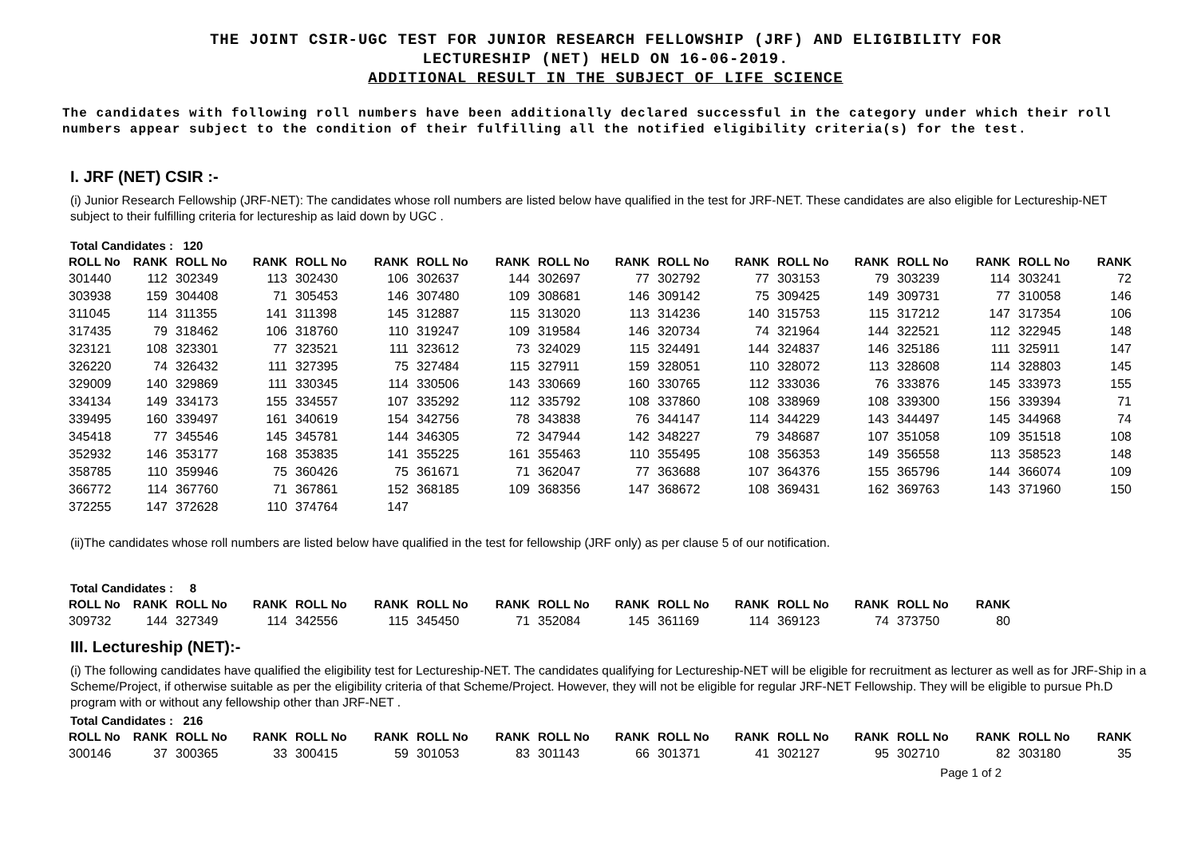THE JOINT CSIR-UGC TEST FOR JUNIOR RESEARCH FELLOWSHIP (JRF) AND ELIGIBILITY FOR
LECTURESHIP (NET) HELD ON 16-06-2019.
ADDITIONAL RESULT IN THE SUBJECT OF LIFE SCIENCE
The candidates with following roll numbers have been additionally declared successful in the category under which their roll numbers appear subject to the condition of their fulfilling all the notified eligibility criteria(s) for the test.
I. JRF (NET) CSIR :-
(i) Junior Research Fellowship (JRF-NET): The candidates whose roll numbers are listed below have qualified in the test for JRF-NET. These candidates are also eligible for Lectureship-NET subject to their fulfilling criteria for lectureship as laid down by UGC .
Total Candidates : 120
| ROLL No | RANK | ROLL No | RANK | ROLL No | RANK | ROLL No | RANK | ROLL No | RANK | ROLL No | RANK | ROLL No | RANK | ROLL No | RANK | ROLL No | RANK |
| --- | --- | --- | --- | --- | --- | --- | --- | --- | --- | --- | --- | --- | --- | --- | --- | --- | --- |
| 301440 | 112 | 302349 | 113 | 302430 | 106 | 302637 | 144 | 302697 | 77 | 302792 | 77 | 303153 | 79 | 303239 | 114 | 303241 | 72 |
| 303938 | 159 | 304408 | 71 | 305453 | 146 | 307480 | 109 | 308681 | 146 | 309142 | 75 | 309425 | 149 | 309731 | 77 | 310058 | 146 |
| 311045 | 114 | 311355 | 141 | 311398 | 145 | 312887 | 115 | 313020 | 113 | 314236 | 140 | 315753 | 115 | 317212 | 147 | 317354 | 106 |
| 317435 | 79 | 318462 | 106 | 318760 | 110 | 319247 | 109 | 319584 | 146 | 320734 | 74 | 321964 | 144 | 322521 | 112 | 322945 | 148 |
| 323121 | 108 | 323301 | 77 | 323521 | 111 | 323612 | 73 | 324029 | 115 | 324491 | 144 | 324837 | 146 | 325186 | 111 | 325911 | 147 |
| 326220 | 74 | 326432 | 111 | 327395 | 75 | 327484 | 115 | 327911 | 159 | 328051 | 110 | 328072 | 113 | 328608 | 114 | 328803 | 145 |
| 329009 | 140 | 329869 | 111 | 330345 | 114 | 330506 | 143 | 330669 | 160 | 330765 | 112 | 333036 | 76 | 333876 | 145 | 333973 | 155 |
| 334134 | 149 | 334173 | 155 | 334557 | 107 | 335292 | 112 | 335792 | 108 | 337860 | 108 | 338969 | 108 | 339300 | 156 | 339394 | 71 |
| 339495 | 160 | 339497 | 161 | 340619 | 154 | 342756 | 78 | 343838 | 76 | 344147 | 114 | 344229 | 143 | 344497 | 145 | 344968 | 74 |
| 345418 | 77 | 345546 | 145 | 345781 | 144 | 346305 | 72 | 347944 | 142 | 348227 | 79 | 348687 | 107 | 351058 | 109 | 351518 | 108 |
| 352932 | 146 | 353177 | 168 | 353835 | 141 | 355225 | 161 | 355463 | 110 | 355495 | 108 | 356353 | 149 | 356558 | 113 | 358523 | 148 |
| 358785 | 110 | 359946 | 75 | 360426 | 75 | 361671 | 71 | 362047 | 77 | 363688 | 107 | 364376 | 155 | 365796 | 144 | 366074 | 109 |
| 366772 | 114 | 367760 | 71 | 367861 | 152 | 368185 | 109 | 368356 | 147 | 368672 | 108 | 369431 | 162 | 369763 | 143 | 371960 | 150 |
| 372255 | 147 | 372628 | 110 | 374764 | 147 | | | | | | | | | | | | |
(ii)The candidates whose roll numbers are listed below have qualified in the test for fellowship (JRF only) as per clause 5 of our notification.
Total Candidates : 8
| ROLL No | RANK | ROLL No | RANK | ROLL No | RANK | ROLL No | RANK | ROLL No | RANK | ROLL No | RANK | ROLL No | RANK | ROLL No | RANK |
| --- | --- | --- | --- | --- | --- | --- | --- | --- | --- | --- | --- | --- | --- | --- | --- |
| 309732 | 144 | 327349 | 114 | 342556 | 115 | 345450 | 71 | 352084 | 145 | 361169 | 114 | 369123 | 74 | 373750 | 80 |
III. Lectureship (NET):-
(i) The following candidates have qualified the eligibility test for Lectureship-NET. The candidates qualifying for Lectureship-NET will be eligible for recruitment as lecturer as well as for JRF-Ship in a Scheme/Project, if otherwise suitable as per the eligibility criteria of that Scheme/Project. However, they will not be eligible for regular JRF-NET Fellowship. They will be eligible to pursue Ph.D program with or without any fellowship other than JRF-NET .
Total Candidates : 216
| ROLL No | RANK | ROLL No | RANK | ROLL No | RANK | ROLL No | RANK | ROLL No | RANK | ROLL No | RANK | ROLL No | RANK | ROLL No | RANK | ROLL No | RANK |
| --- | --- | --- | --- | --- | --- | --- | --- | --- | --- | --- | --- | --- | --- | --- | --- | --- | --- |
| 300146 | 37 | 300365 | 33 | 300415 | 59 | 301053 | 83 | 301143 | 66 | 301371 | 41 | 302127 | 95 | 302710 | 82 | 303180 | 35 |
Page 1 of 2